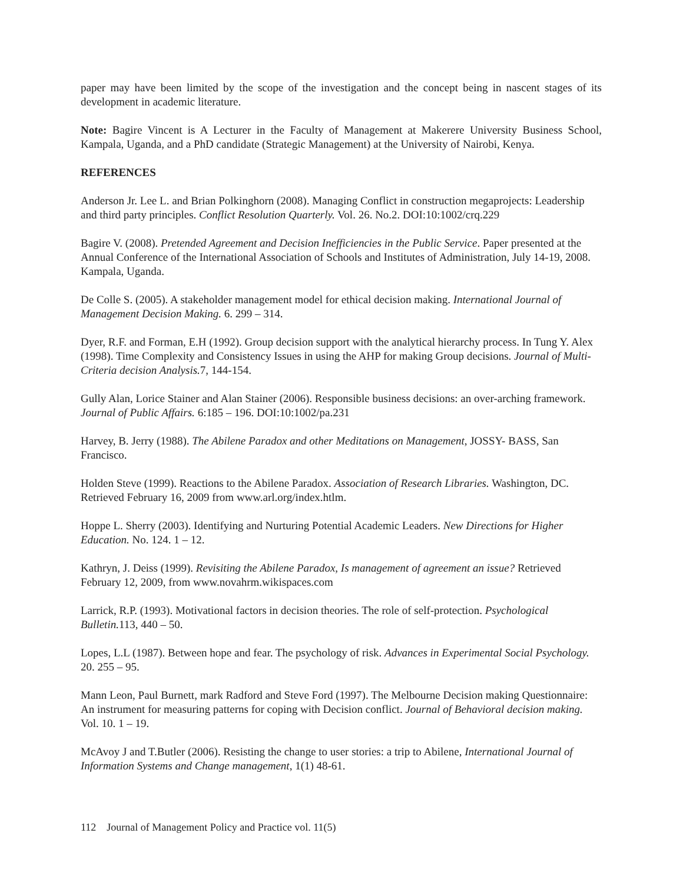paper may have been limited by the scope of the investigation and the concept being in nascent stages of its development in academic literature.
Note: Bagire Vincent is A Lecturer in the Faculty of Management at Makerere University Business School, Kampala, Uganda, and a PhD candidate (Strategic Management) at the University of Nairobi, Kenya.
REFERENCES
Anderson Jr. Lee L. and Brian Polkinghorn (2008). Managing Conflict in construction megaprojects: Leadership and third party principles. Conflict Resolution Quarterly. Vol. 26. No.2. DOI:10:1002/crq.229
Bagire V. (2008). Pretended Agreement and Decision Inefficiencies in the Public Service. Paper presented at the Annual Conference of the International Association of Schools and Institutes of Administration, July 14-19, 2008. Kampala, Uganda.
De Colle S. (2005). A stakeholder management model for ethical decision making. International Journal of Management Decision Making. 6. 299 – 314.
Dyer, R.F. and Forman, E.H (1992). Group decision support with the analytical hierarchy process. In Tung Y. Alex (1998). Time Complexity and Consistency Issues in using the AHP for making Group decisions. Journal of Multi-Criteria decision Analysis. 7, 144-154.
Gully Alan, Lorice Stainer and Alan Stainer (2006). Responsible business decisions: an over-arching framework. Journal of Public Affairs. 6:185 – 196. DOI:10:1002/pa.231
Harvey, B. Jerry (1988). The Abilene Paradox and other Meditations on Management, JOSSY- BASS, San Francisco.
Holden Steve (1999). Reactions to the Abilene Paradox. Association of Research Libraries. Washington, DC. Retrieved February 16, 2009 from www.arl.org/index.htlm.
Hoppe L. Sherry (2003). Identifying and Nurturing Potential Academic Leaders. New Directions for Higher Education. No. 124. 1 – 12.
Kathryn, J. Deiss (1999). Revisiting the Abilene Paradox, Is management of agreement an issue? Retrieved February 12, 2009, from www.novahrm.wikispaces.com
Larrick, R.P. (1993). Motivational factors in decision theories. The role of self-protection. Psychological Bulletin. 113, 440 – 50.
Lopes, L.L (1987). Between hope and fear. The psychology of risk. Advances in Experimental Social Psychology. 20. 255 – 95.
Mann Leon, Paul Burnett, mark Radford and Steve Ford (1997). The Melbourne Decision making Questionnaire: An instrument for measuring patterns for coping with Decision conflict. Journal of Behavioral decision making. Vol. 10. 1 – 19.
McAvoy J and T.Butler (2006). Resisting the change to user stories: a trip to Abilene, International Journal of Information Systems and Change management, 1(1) 48-61.
112 Journal of Management Policy and Practice vol. 11(5)